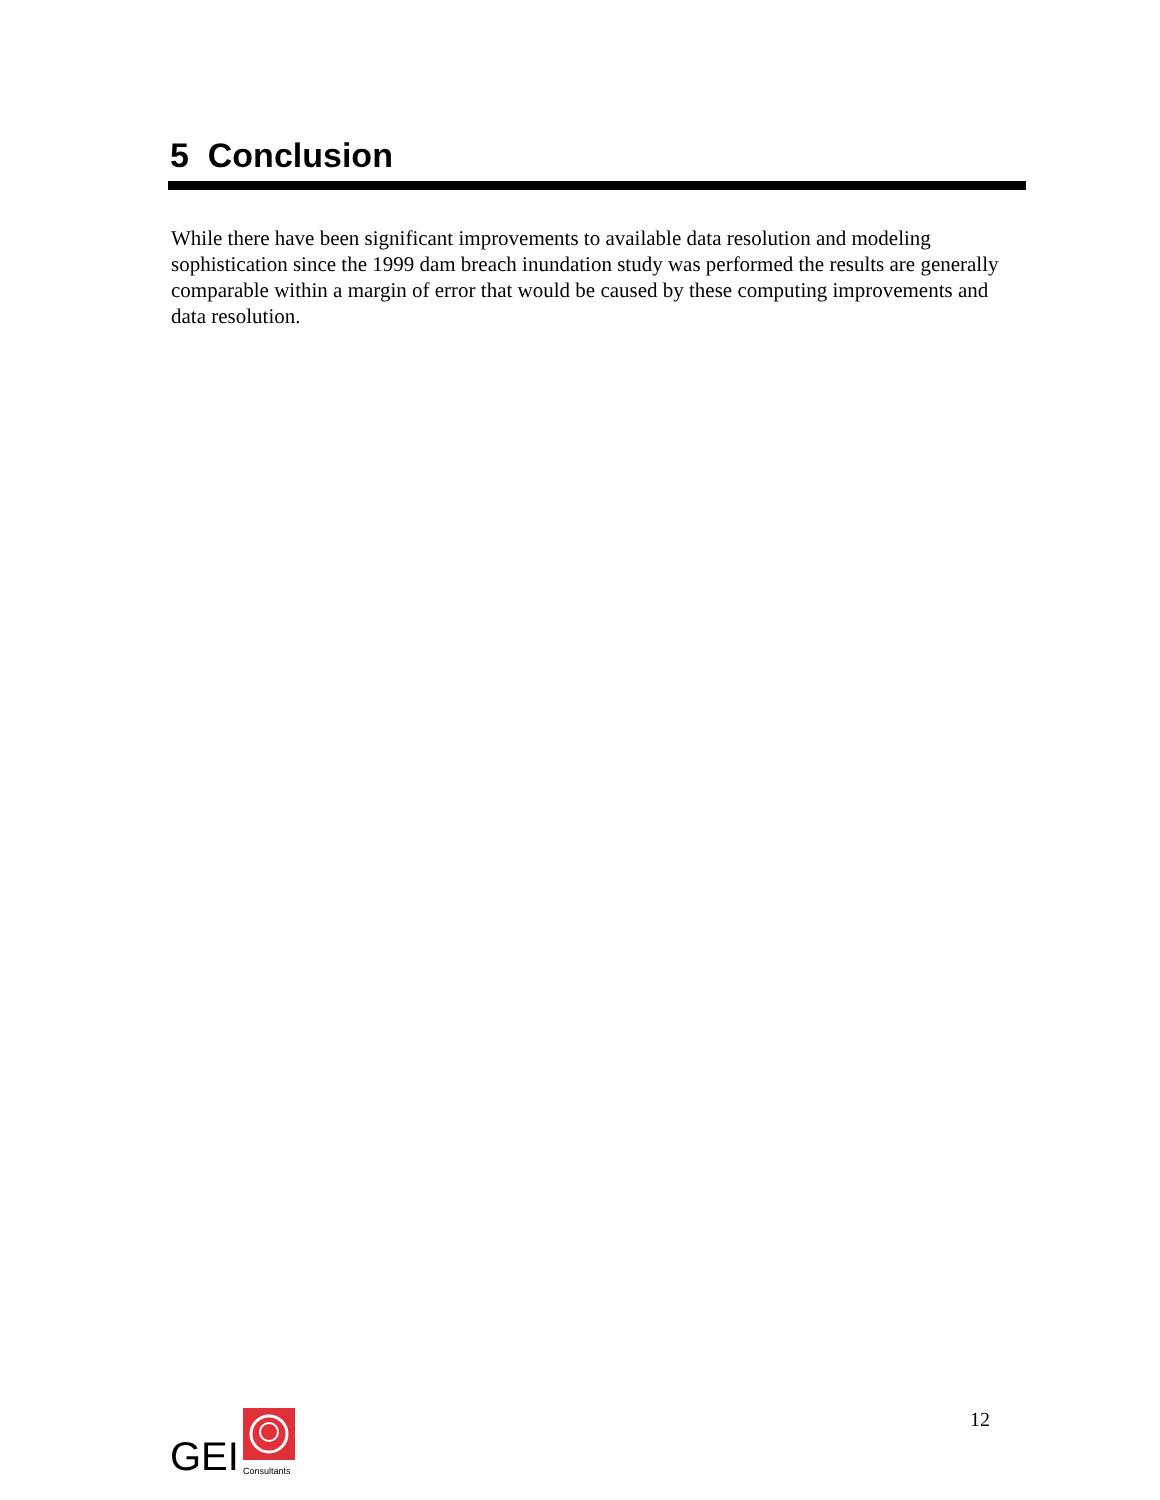5 Conclusion
While there have been significant improvements to available data resolution and modeling sophistication since the 1999 dam breach inundation study was performed the results are generally comparable within a margin of error that would be caused by these computing improvements and data resolution.
GEI
Consultants
12